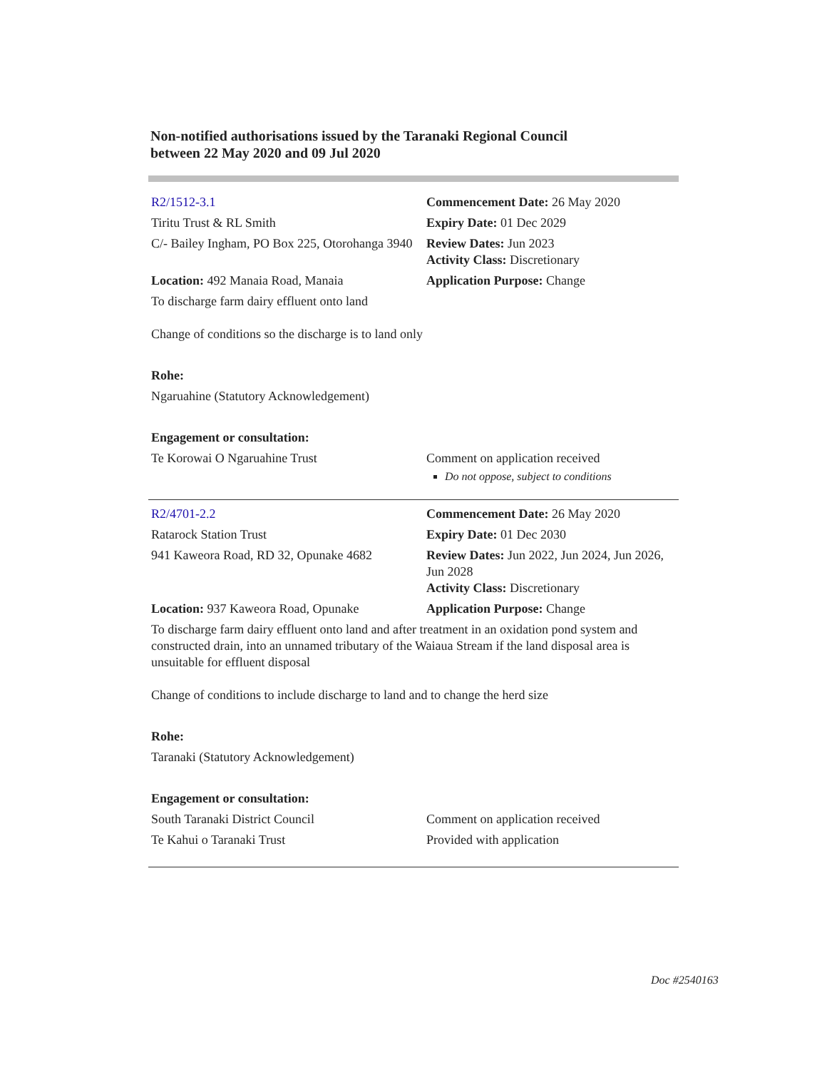Non-notified authorisations issued by the Taranaki Regional Council
between 22 May 2020 and 09 Jul 2020
| R2/1512-3.1 | Commencement Date: 26 May 2020 |
| Tiritu Trust & RL Smith | Expiry Date: 01 Dec 2029 |
| C/- Bailey Ingham, PO Box 225, Otorohanga 3940 | Review Dates: Jun 2023 Activity Class: Discretionary |
| Location: 492 Manaia Road, Manaia | Application Purpose: Change |
| To discharge farm dairy effluent onto land | |
| Change of conditions so the discharge is to land only | |
| Rohe: | |
| Ngaruahine (Statutory Acknowledgement) | |
| Engagement or consultation: | |
| Te Korowai O Ngaruahine Trust | Comment on application received Do not oppose, subject to conditions |
| R2/4701-2.2 | Commencement Date: 26 May 2020 |
| Ratarock Station Trust | Expiry Date: 01 Dec 2030 |
| 941 Kaweora Road, RD 32, Opunake 4682 | Review Dates: Jun 2022, Jun 2024, Jun 2026, Jun 2028 Activity Class: Discretionary |
| Location: 937 Kaweora Road, Opunake | Application Purpose: Change |
| To discharge farm dairy effluent onto land and after treatment in an oxidation pond system and constructed drain, into an unnamed tributary of the Waiaua Stream if the land disposal area is unsuitable for effluent disposal | |
| Change of conditions to include discharge to land and to change the herd size | |
| Rohe: | |
| Taranaki (Statutory Acknowledgement) | |
| Engagement or consultation: | |
| South Taranaki District Council | Comment on application received |
| Te Kahui o Taranaki Trust | Provided with application |
Doc #2540163